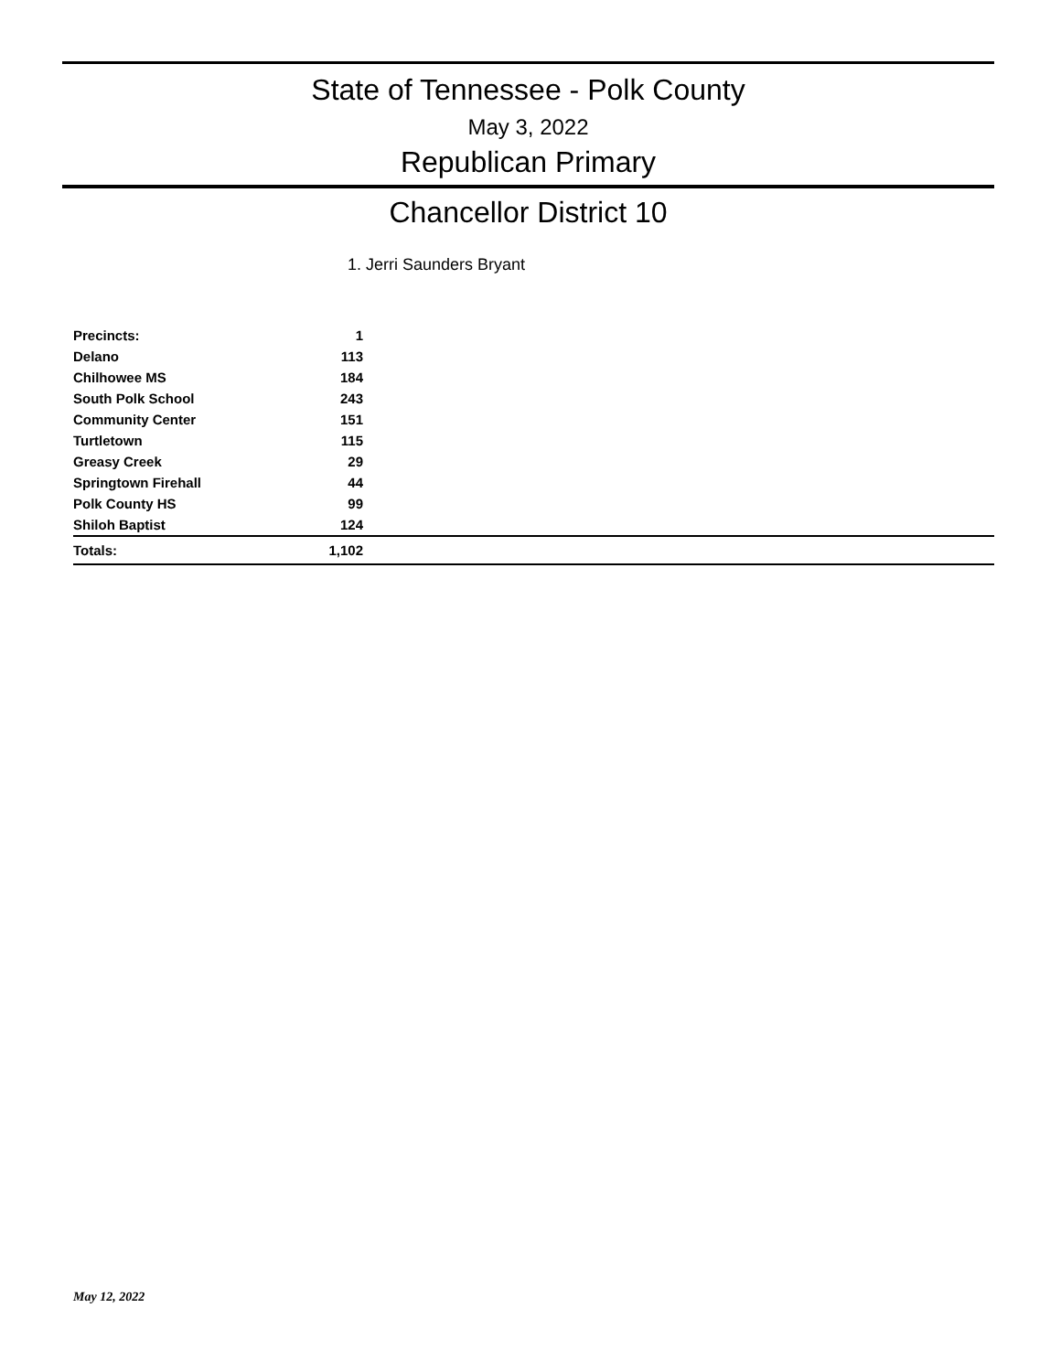State of Tennessee - Polk County
May 3, 2022
Republican Primary
Chancellor District 10
1. Jerri Saunders Bryant
| Precincts: | 1 | |
| --- | --- | --- |
| Delano | 113 | |
| Chilhowee MS | 184 | |
| South Polk School | 243 | |
| Community Center | 151 | |
| Turtletown | 115 | |
| Greasy Creek | 29 | |
| Springtown Firehall | 44 | |
| Polk County HS | 99 | |
| Shiloh Baptist | 124 | |
| Totals: | 1,102 | |
May 12, 2022